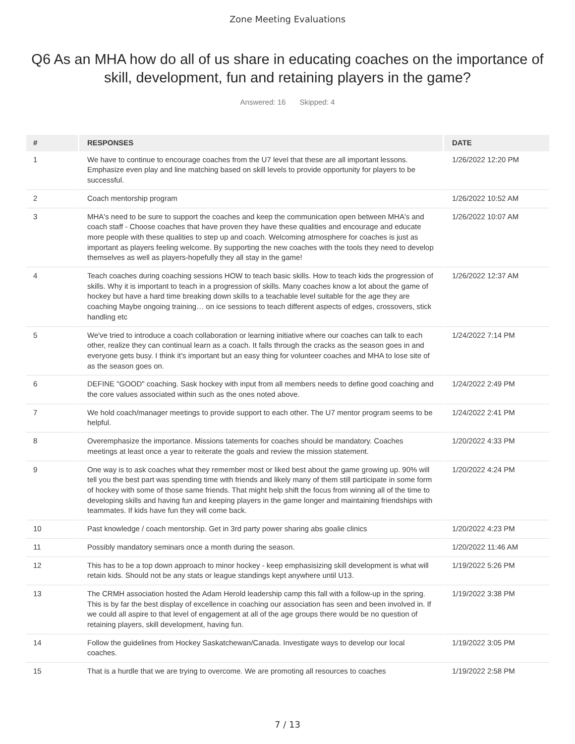Zone Meeting Evaluations
Q6 As an MHA how do all of us share in educating coaches on the importance of skill, development, fun and retaining players in the game?
Answered: 16 Skipped: 4
| # | RESPONSES | DATE |
| --- | --- | --- |
| 1 | We have to continue to encourage coaches from the U7 level that these are all important lessons. Emphasize even play and line matching based on skill levels to provide opportunity for players to be successful. | 1/26/2022 12:20 PM |
| 2 | Coach mentorship program | 1/26/2022 10:52 AM |
| 3 | MHA's need to be sure to support the coaches and keep the communication open between MHA's and coach staff - Choose coaches that have proven they have these qualities and encourage and educate more people with these qualities to step up and coach. Welcoming atmosphere for coaches is just as important as players feeling welcome. By supporting the new coaches with the tools they need to develop themselves as well as players-hopefully they all stay in the game! | 1/26/2022 10:07 AM |
| 4 | Teach coaches during coaching sessions HOW to teach basic skills. How to teach kids the progression of skills. Why it is important to teach in a progression of skills. Many coaches know a lot about the game of hockey but have a hard time breaking down skills to a teachable level suitable for the age they are coaching Maybe ongoing training… on ice sessions to teach different aspects of edges, crossovers, stick handling etc | 1/26/2022 12:37 AM |
| 5 | We've tried to introduce a coach collaboration or learning initiative where our coaches can talk to each other, realize they can continual learn as a coach. It falls through the cracks as the season goes in and everyone gets busy. I think it’s important but an easy thing for volunteer coaches and MHA to lose site of as the season goes on. | 1/24/2022 7:14 PM |
| 6 | DEFINE "GOOD" coaching. Sask hockey with input from all members needs to define good coaching and the core values associated within such as the ones noted above. | 1/24/2022 2:49 PM |
| 7 | We hold coach/manager meetings to provide support to each other. The U7 mentor program seems to be helpful. | 1/24/2022 2:41 PM |
| 8 | Overemphasize the importance. Missions tatements for coaches should be mandatory. Coaches meetings at least once a year to reiterate the goals and review the mission statement. | 1/20/2022 4:33 PM |
| 9 | One way is to ask coaches what they remember most or liked best about the game growing up. 90% will tell you the best part was spending time with friends and likely many of them still participate in some form of hockey with some of those same friends. That might help shift the focus from winning all of the time to developing skills and having fun and keeping players in the game longer and maintaining friendships with teammates. If kids have fun they will come back. | 1/20/2022 4:24 PM |
| 10 | Past knowledge / coach mentorship. Get in 3rd party power sharing abs goalie clinics | 1/20/2022 4:23 PM |
| 11 | Possibly mandatory seminars once a month during the season. | 1/20/2022 11:46 AM |
| 12 | This has to be a top down approach to minor hockey - keep emphasisizing skill development is what will retain kids. Should not be any stats or league standings kept anywhere until U13. | 1/19/2022 5:26 PM |
| 13 | The CRMH association hosted the Adam Herold leadership camp this fall with a follow-up in the spring. This is by far the best display of excellence in coaching our association has seen and been involved in. If we could all aspire to that level of engagement at all of the age groups there would be no question of retaining players, skill development, having fun. | 1/19/2022 3:38 PM |
| 14 | Follow the guidelines from Hockey Saskatchewan/Canada. Investigate ways to develop our local coaches. | 1/19/2022 3:05 PM |
| 15 | That is a hurdle that we are trying to overcome. We are promoting all resources to coaches | 1/19/2022 2:58 PM |
7 / 13